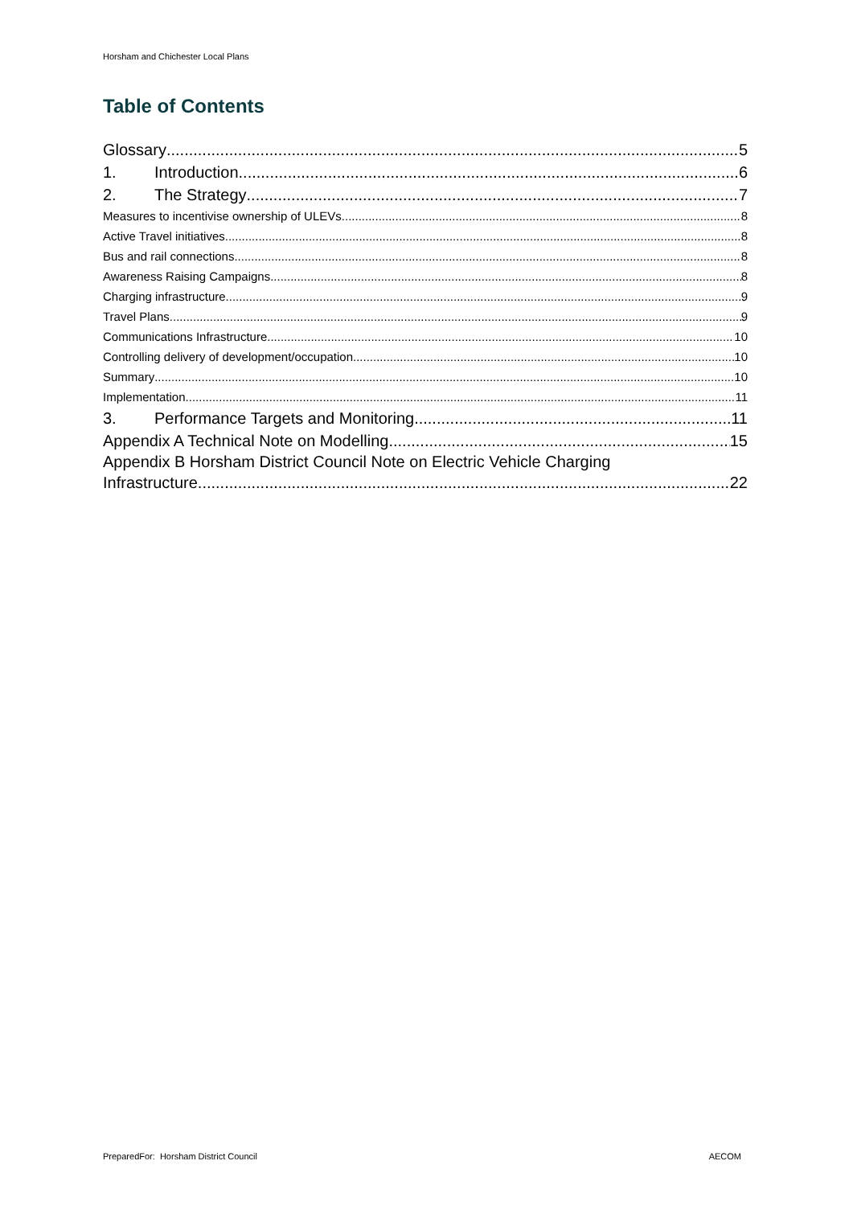Horsham and Chichester Local Plans
Table of Contents
Glossary 5
1. Introduction 6
2. The Strategy 7
Measures to incentivise ownership of ULEVs 8
Active Travel initiatives 8
Bus and rail connections 8
Awareness Raising Campaigns 8
Charging infrastructure 9
Travel Plans 9
Communications Infrastructure 10
Controlling delivery of development/occupation 10
Summary 10
Implementation 11
3. Performance Targets and Monitoring 11
Appendix A Technical Note on Modelling 15
Appendix B Horsham District Council Note on Electric Vehicle Charging
Infrastructure 22
PreparedFor: Horsham District Council AECOM